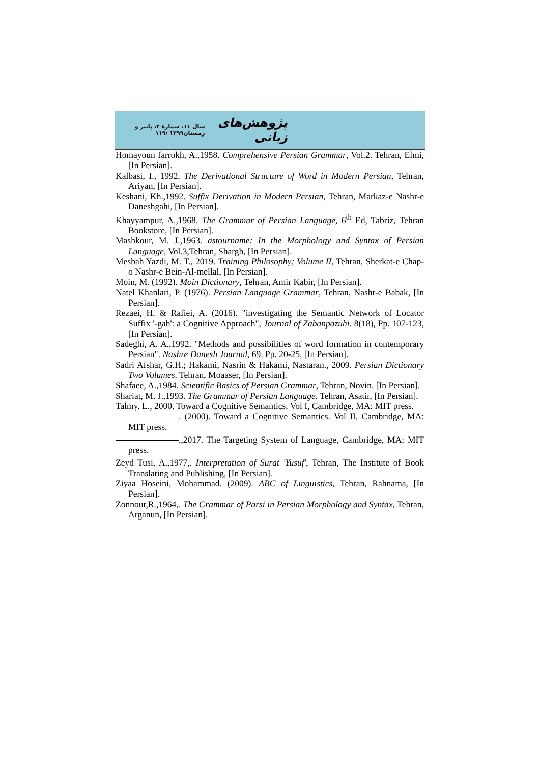پژوهش‌های زبانی سال ۱۱، شمارهٔ ۲، پاییز و زمستان۱۳۹۹ /۱۱۹
Homayoun farrokh, A.,1958. Comprehensive Persian Grammar, Vol.2. Tehran, Elmi, [In Persian].
Kalbasi, I., 1992. The Derivational Structure of Word in Modern Persian, Tehran, Ariyan, [In Persian].
Keshani, Kh.,1992. Suffix Derivation in Modern Persian, Tehran, Markaz-e Nashr-e Daneshgahi, [In Persian].
Khayyampur, A.,1968. The Grammar of Persian Language, 6<sup>th</sup> Ed, Tabriz, Tehran Bookstore, [In Persian].
Mashkour, M. J.,1963. astourname: In the Morphology and Syntax of Persian Language, Vol.3,Tehran, Shargh, [In Persian].
Mesbah Yazdi, M. T., 2019. Training Philosophy; Volume II, Tehran, Sherkat-e Chap-o Nashr-e Bein-Al-mellal, [In Persian].
Moin, M. (1992). Moin Dictionary, Tehran, Amir Kabir, [In Persian].
Natel Khanlari, P. (1976). Persian Language Grammar, Tehran, Nashr-e Babak, [In Persian].
Rezaei, H. & Rafiei, A. (2016). "investigating the Semantic Network of Locator Suffix '-gah': a Cognitive Approach", Journal of Zabanpazuhi. 8(18), Pp. 107-123, [In Persian].
Sadeghi, A. A.,1992. "Methods and possibilities of word formation in contemporary Persian". Nashre Danesh Journal, 69. Pp. 20-25, [In Persian].
Sadri Afshar, G.H.; Hakami, Nasrin & Hakami, Nastaran., 2009. Persian Dictionary Two Volumes. Tehran, Moaaser, [In Persian].
Shafaee, A.,1984. Scientific Basics of Persian Grammar, Tehran, Novin. [In Persian].
Shariat, M. J.,1993. The Grammar of Persian Language. Tehran, Asatir, [In Persian].
Talmy. L., 2000. Toward a Cognitive Semantics. Vol I, Cambridge, MA: MIT press.
. (2000). Toward a Cognitive Semantics. Vol II, Cambridge, MA: MIT press.
.,2017. The Targeting System of Language, Cambridge, MA: MIT press.
Zeyd Tusi, A.,1977,. Interpretation of Surat 'Yusuf', Tehran, The Institute of Book Translating and Publishing, [In Persian].
Ziyaa Hoseini, Mohammad. (2009). ABC of Linguistics, Tehran, Rahnama, [In Persian].
Zonnour,R.,1964,. The Grammar of Parsi in Persian Morphology and Syntax, Tehran, Arganun, [In Persian].